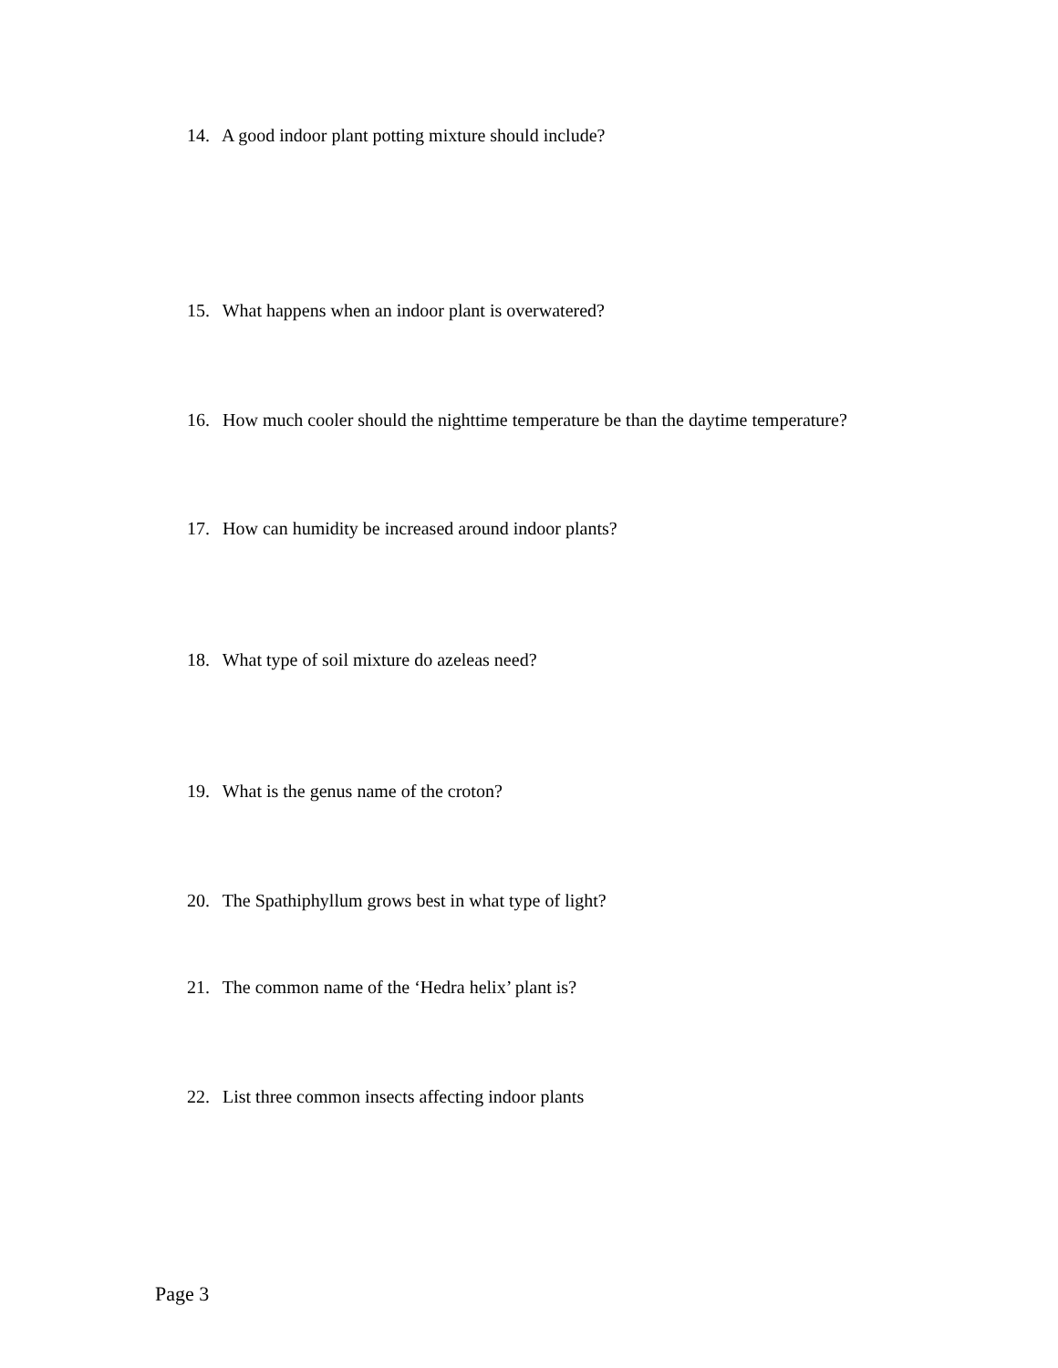14. A good indoor plant potting mixture should include?
15. What happens when an indoor plant is overwatered?
16. How much cooler should the nighttime temperature be than the daytime temperature?
17. How can humidity be increased around indoor plants?
18. What type of soil mixture do azeleas need?
19. What is the genus name of the croton?
20. The Spathiphyllum grows best in what type of light?
21. The common name of the ‘Hedra helix’ plant is?
22. List three common insects affecting indoor plants
Page 3